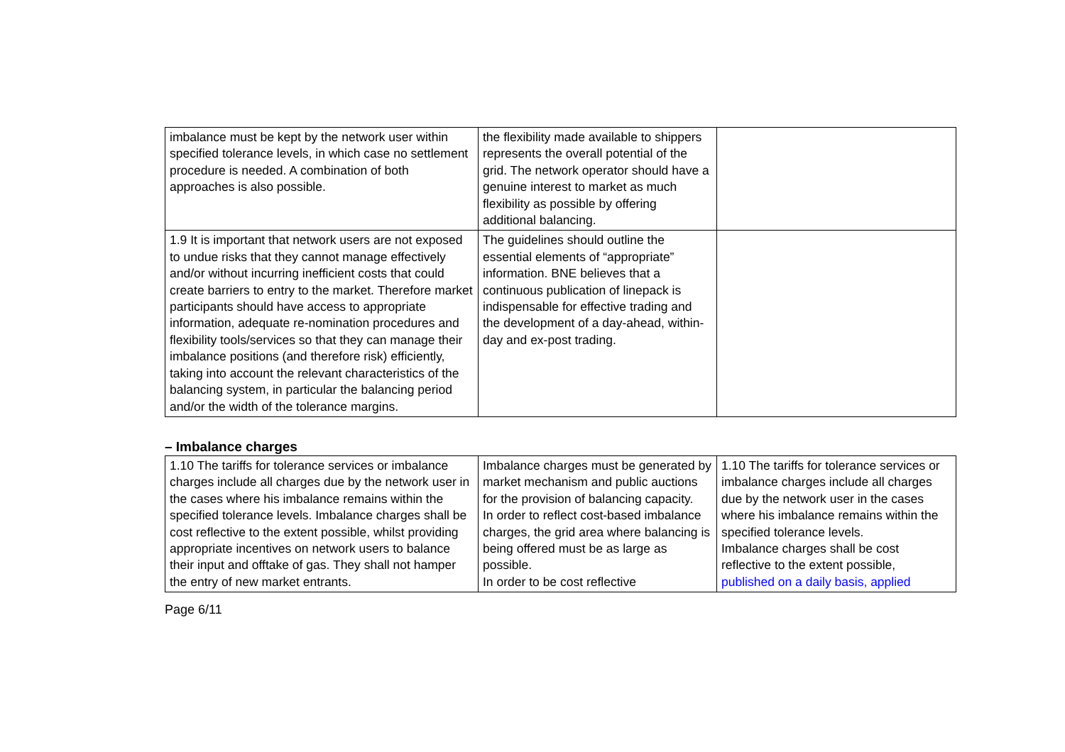| imbalance must be kept by the network user within specified tolerance levels, in which case no settlement procedure is needed. A combination of both approaches is also possible. | the flexibility made available to shippers represents the overall potential of the grid. The network operator should have a genuine interest to market as much flexibility as possible by offering additional balancing. | |
| 1.9 It is important that network users are not exposed to undue risks that they cannot manage effectively and/or without incurring inefficient costs that could create barriers to entry to the market. Therefore market participants should have access to appropriate information, adequate re-nomination procedures and flexibility tools/services so that they can manage their imbalance positions (and therefore risk) efficiently, taking into account the relevant characteristics of the balancing system, in particular the balancing period and/or the width of the tolerance margins. | The guidelines should outline the essential elements of “appropriate” information. BNE believes that a continuous publication of linepack is indispensable for effective trading and the development of a day-ahead, within-day and ex-post trading. | |
– Imbalance charges
| 1.10 The tariffs for tolerance services or imbalance charges include all charges due by the network user in the cases where his imbalance remains within the specified tolerance levels. Imbalance charges shall be cost reflective to the extent possible, whilst providing appropriate incentives on network users to balance their input and offtake of gas. They shall not hamper the entry of new market entrants. | Imbalance charges must be generated by market mechanism and public auctions for the provision of balancing capacity. In order to reflect cost-based imbalance charges, the grid area where balancing is being offered must be as large as possible. In order to be cost reflective | 1.10 The tariffs for tolerance services or imbalance charges include all charges due by the network user in the cases where his imbalance remains within the specified tolerance levels. Imbalance charges shall be cost reflective to the extent possible, published on a daily basis, applied |
Page 6/11